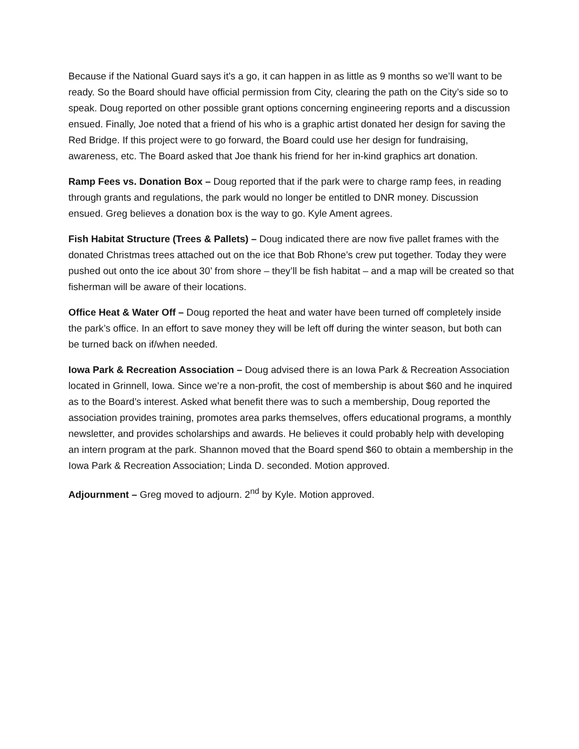Because if the National Guard says it’s a go, it can happen in as little as 9 months so we’ll want to be ready. So the Board should have official permission from City, clearing the path on the City’s side so to speak. Doug reported on other possible grant options concerning engineering reports and a discussion ensued. Finally, Joe noted that a friend of his who is a graphic artist donated her design for saving the Red Bridge. If this project were to go forward, the Board could use her design for fundraising, awareness, etc. The Board asked that Joe thank his friend for her in-kind graphics art donation.
Ramp Fees vs. Donation Box – Doug reported that if the park were to charge ramp fees, in reading through grants and regulations, the park would no longer be entitled to DNR money. Discussion ensued. Greg believes a donation box is the way to go. Kyle Ament agrees.
Fish Habitat Structure (Trees & Pallets) – Doug indicated there are now five pallet frames with the donated Christmas trees attached out on the ice that Bob Rhone’s crew put together. Today they were pushed out onto the ice about 30’ from shore – they’ll be fish habitat – and a map will be created so that fisherman will be aware of their locations.
Office Heat & Water Off – Doug reported the heat and water have been turned off completely inside the park’s office. In an effort to save money they will be left off during the winter season, but both can be turned back on if/when needed.
Iowa Park & Recreation Association – Doug advised there is an Iowa Park & Recreation Association located in Grinnell, Iowa. Since we’re a non-profit, the cost of membership is about $60 and he inquired as to the Board’s interest. Asked what benefit there was to such a membership, Doug reported the association provides training, promotes area parks themselves, offers educational programs, a monthly newsletter, and provides scholarships and awards. He believes it could probably help with developing an intern program at the park. Shannon moved that the Board spend $60 to obtain a membership in the Iowa Park & Recreation Association; Linda D. seconded. Motion approved.
Adjournment – Greg moved to adjourn. 2<sup>nd</sup> by Kyle. Motion approved.